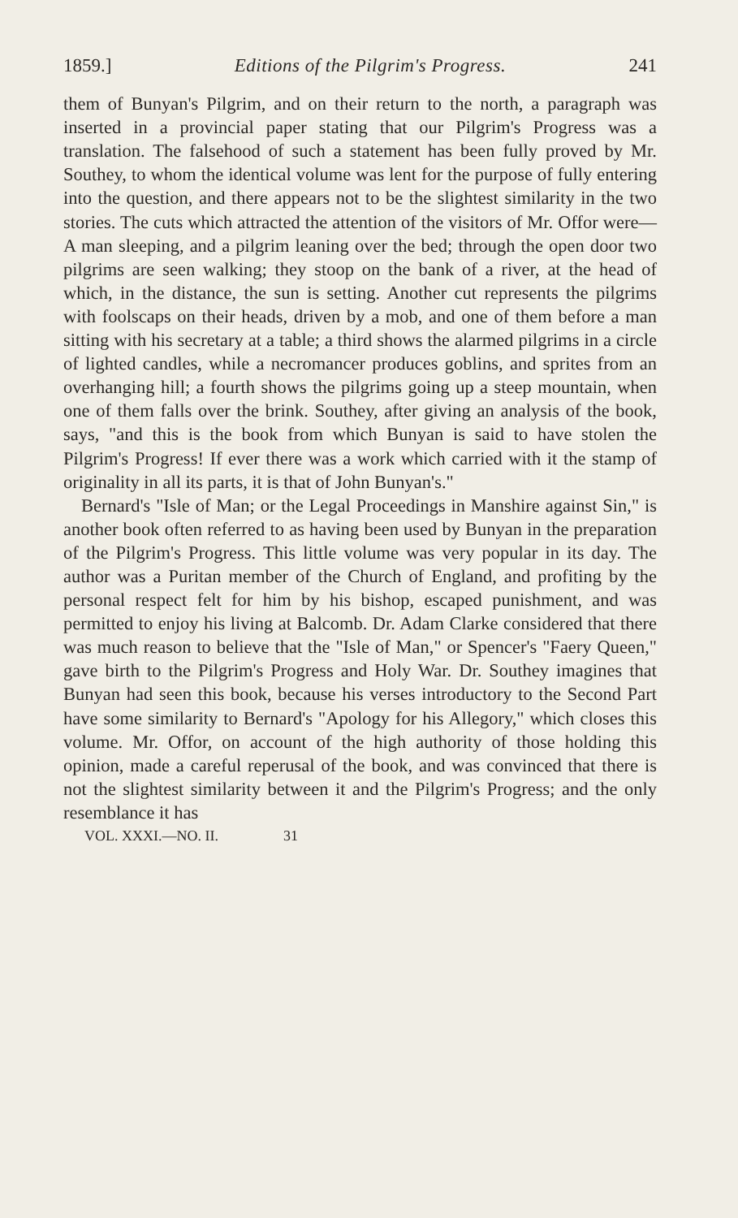1859.] Editions of the Pilgrim's Progress. 241
them of Bunyan's Pilgrim, and on their return to the north, a paragraph was inserted in a provincial paper stating that our Pilgrim's Progress was a translation. The falsehood of such a statement has been fully proved by Mr. Southey, to whom the identical volume was lent for the purpose of fully entering into the question, and there appears not to be the slightest similarity in the two stories. The cuts which attracted the attention of the visitors of Mr. Offor were—A man sleeping, and a pilgrim leaning over the bed; through the open door two pilgrims are seen walking; they stoop on the bank of a river, at the head of which, in the distance, the sun is setting. Another cut represents the pilgrims with foolscaps on their heads, driven by a mob, and one of them before a man sitting with his secretary at a table; a third shows the alarmed pilgrims in a circle of lighted candles, while a necromancer produces goblins, and sprites from an overhanging hill; a fourth shows the pilgrims going up a steep mountain, when one of them falls over the brink. Southey, after giving an analysis of the book, says, "and this is the book from which Bunyan is said to have stolen the Pilgrim's Progress! If ever there was a work which carried with it the stamp of originality in all its parts, it is that of John Bunyan's."
Bernard's "Isle of Man; or the Legal Proceedings in Manshire against Sin," is another book often referred to as having been used by Bunyan in the preparation of the Pilgrim's Progress. This little volume was very popular in its day. The author was a Puritan member of the Church of England, and profiting by the personal respect felt for him by his bishop, escaped punishment, and was permitted to enjoy his living at Balcomb. Dr. Adam Clarke considered that there was much reason to believe that the "Isle of Man," or Spencer's "Faery Queen," gave birth to the Pilgrim's Progress and Holy War. Dr. Southey imagines that Bunyan had seen this book, because his verses introductory to the Second Part have some similarity to Bernard's "Apology for his Allegory," which closes this volume. Mr. Offor, on account of the high authority of those holding this opinion, made a careful reperusal of the book, and was convinced that there is not the slightest similarity between it and the Pilgrim's Progress; and the only resemblance it has
VOL. XXXI.—NO. II. 31